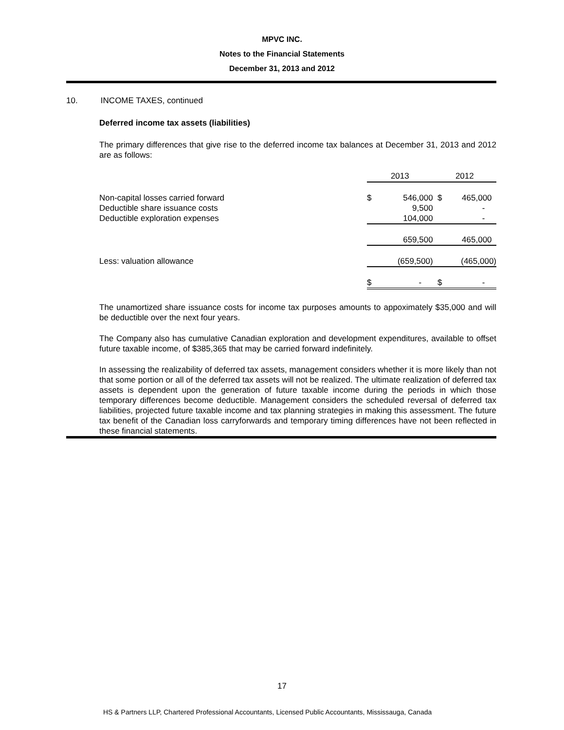MPVC INC.
Notes to the Financial Statements
December 31, 2013 and 2012
10. INCOME TAXES, continued
Deferred income tax assets (liabilities)
The primary differences that give rise to the deferred income tax balances at December 31, 2013 and 2012 are as follows:
| | 2013 | | 2012 | |
| Non-capital losses carried forward | $ | 546,000 | $ | 465,000 |
| Deductible share issuance costs | | 9,500 | | - |
| Deductible exploration expenses | | 104,000 | | - |
| | | 659,500 | | 465,000 |
| Less: valuation allowance | | (659,500) | | (465,000) |
| | $ | - | $ | - |
The unamortized share issuance costs for income tax purposes amounts to appoximately $35,000 and will be deductible over the next four years.
The Company also has cumulative Canadian exploration and development expenditures, available to offset future taxable income, of $385,365 that may be carried forward indefinitely.
In assessing the realizability of deferred tax assets, management considers whether it is more likely than not that some portion or all of the deferred tax assets will not be realized. The ultimate realization of deferred tax assets is dependent upon the generation of future taxable income during the periods in which those temporary differences become deductible. Management considers the scheduled reversal of deferred tax liabilities, projected future taxable income and tax planning strategies in making this assessment. The future tax benefit of the Canadian loss carryforwards and temporary timing differences have not been reflected in these financial statements.
17
HS & Partners LLP, Chartered Professional Accountants, Licensed Public Accountants, Mississauga, Canada